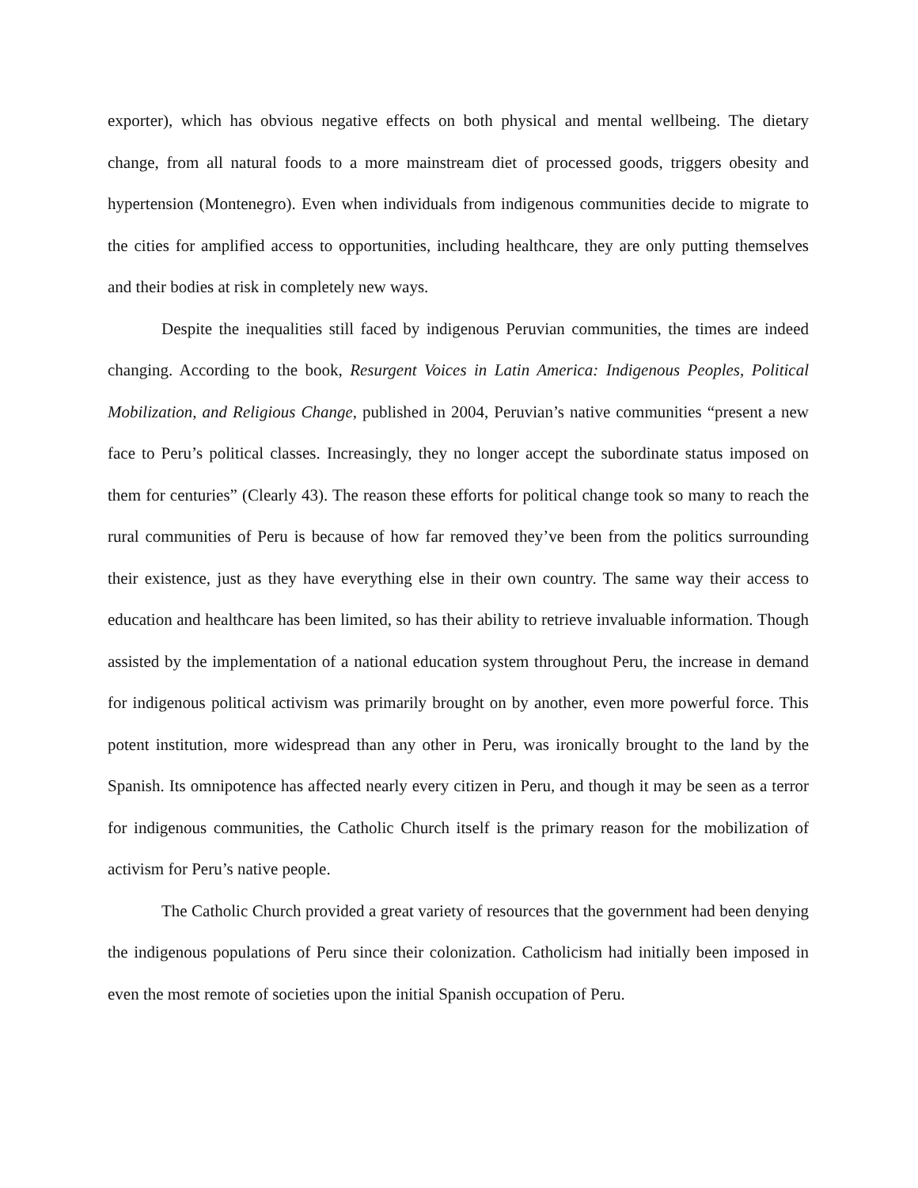exporter), which has obvious negative effects on both physical and mental wellbeing. The dietary change, from all natural foods to a more mainstream diet of processed goods, triggers obesity and hypertension (Montenegro). Even when individuals from indigenous communities decide to migrate to the cities for amplified access to opportunities, including healthcare, they are only putting themselves and their bodies at risk in completely new ways.
Despite the inequalities still faced by indigenous Peruvian communities, the times are indeed changing. According to the book, Resurgent Voices in Latin America: Indigenous Peoples, Political Mobilization, and Religious Change, published in 2004, Peruvian’s native communities “present a new face to Peru’s political classes. Increasingly, they no longer accept the subordinate status imposed on them for centuries” (Clearly 43). The reason these efforts for political change took so many to reach the rural communities of Peru is because of how far removed they’ve been from the politics surrounding their existence, just as they have everything else in their own country. The same way their access to education and healthcare has been limited, so has their ability to retrieve invaluable information. Though assisted by the implementation of a national education system throughout Peru, the increase in demand for indigenous political activism was primarily brought on by another, even more powerful force. This potent institution, more widespread than any other in Peru, was ironically brought to the land by the Spanish. Its omnipotence has affected nearly every citizen in Peru, and though it may be seen as a terror for indigenous communities, the Catholic Church itself is the primary reason for the mobilization of activism for Peru’s native people.
The Catholic Church provided a great variety of resources that the government had been denying the indigenous populations of Peru since their colonization. Catholicism had initially been imposed in even the most remote of societies upon the initial Spanish occupation of Peru.